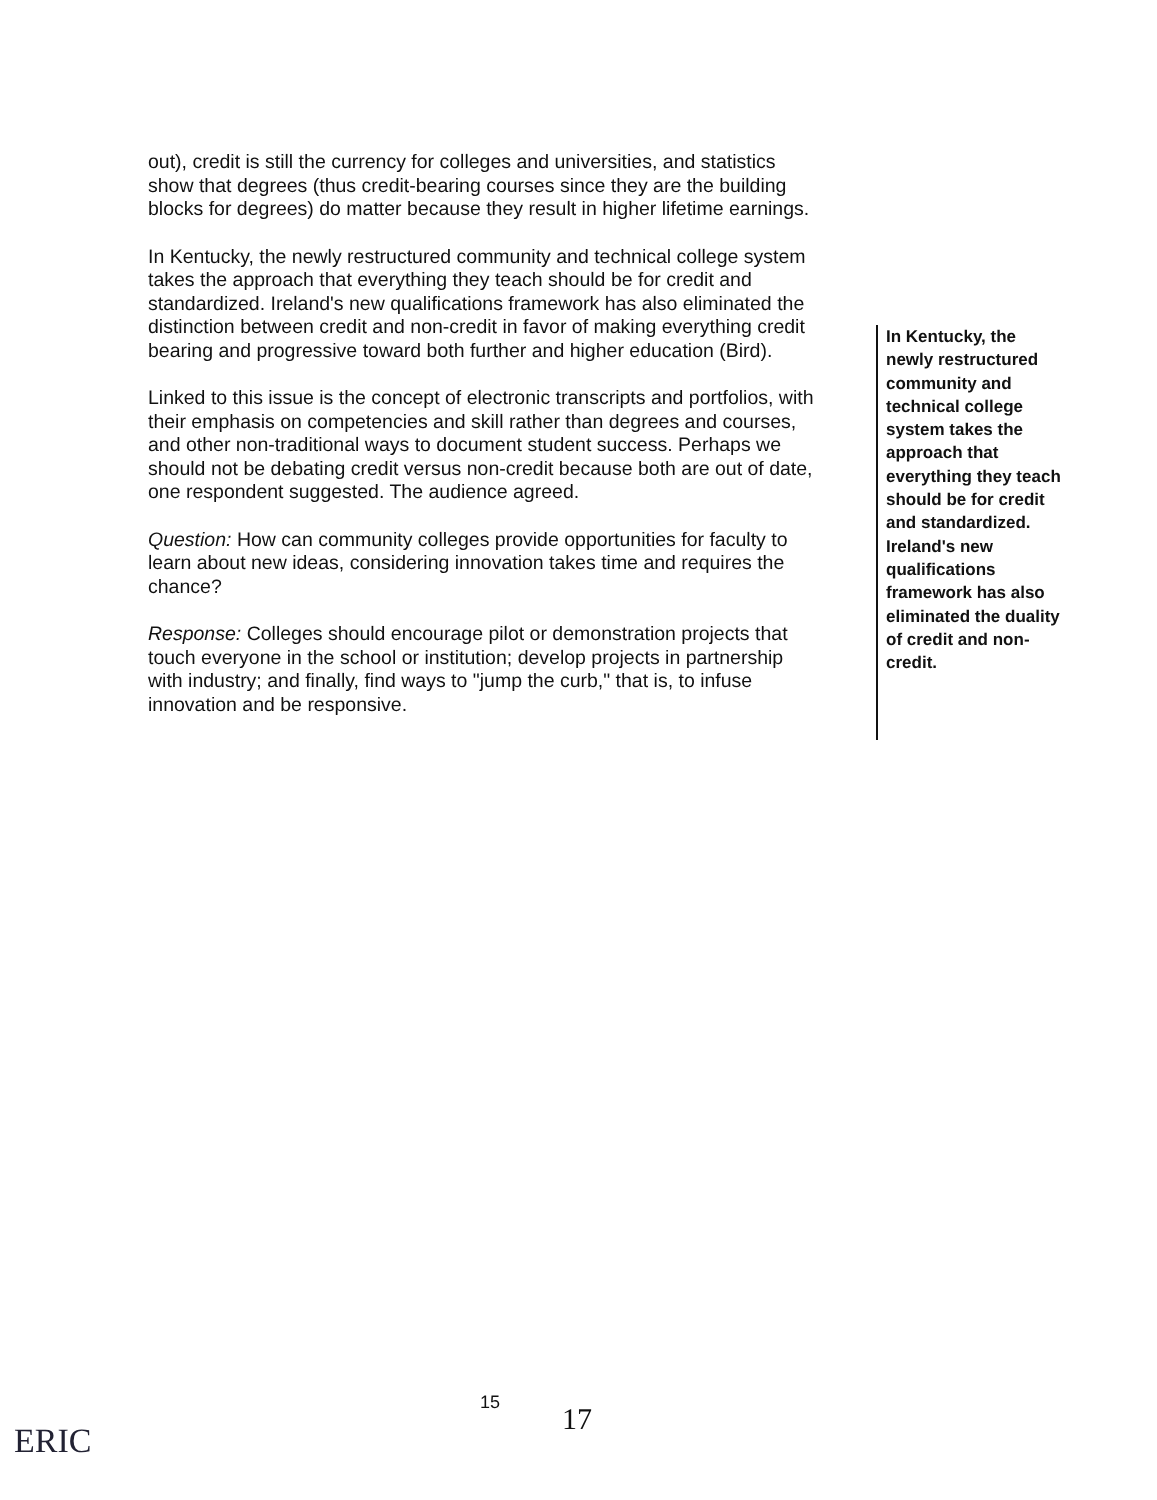out), credit is still the currency for colleges and universities, and statistics show that degrees (thus credit-bearing courses since they are the building blocks for degrees) do matter because they result in higher lifetime earnings.
In Kentucky, the newly restructured community and technical college system takes the approach that everything they teach should be for credit and standardized. Ireland's new qualifications framework has also eliminated the distinction between credit and non-credit in favor of making everything credit bearing and progressive toward both further and higher education (Bird).
Linked to this issue is the concept of electronic transcripts and portfolios, with their emphasis on competencies and skill rather than degrees and courses, and other non-traditional ways to document student success. Perhaps we should not be debating credit versus non-credit because both are out of date, one respondent suggested. The audience agreed.
Question: How can community colleges provide opportunities for faculty to learn about new ideas, considering innovation takes time and requires the chance?
Response: Colleges should encourage pilot or demonstration projects that touch everyone in the school or institution; develop projects in partnership with industry; and finally, find ways to "jump the curb," that is, to infuse innovation and be responsive.
In Kentucky, the newly restructured community and technical college system takes the approach that everything they teach should be for credit and standardized. Ireland's new qualifications framework has also eliminated the duality of credit and non-credit.
15 17
ERIC